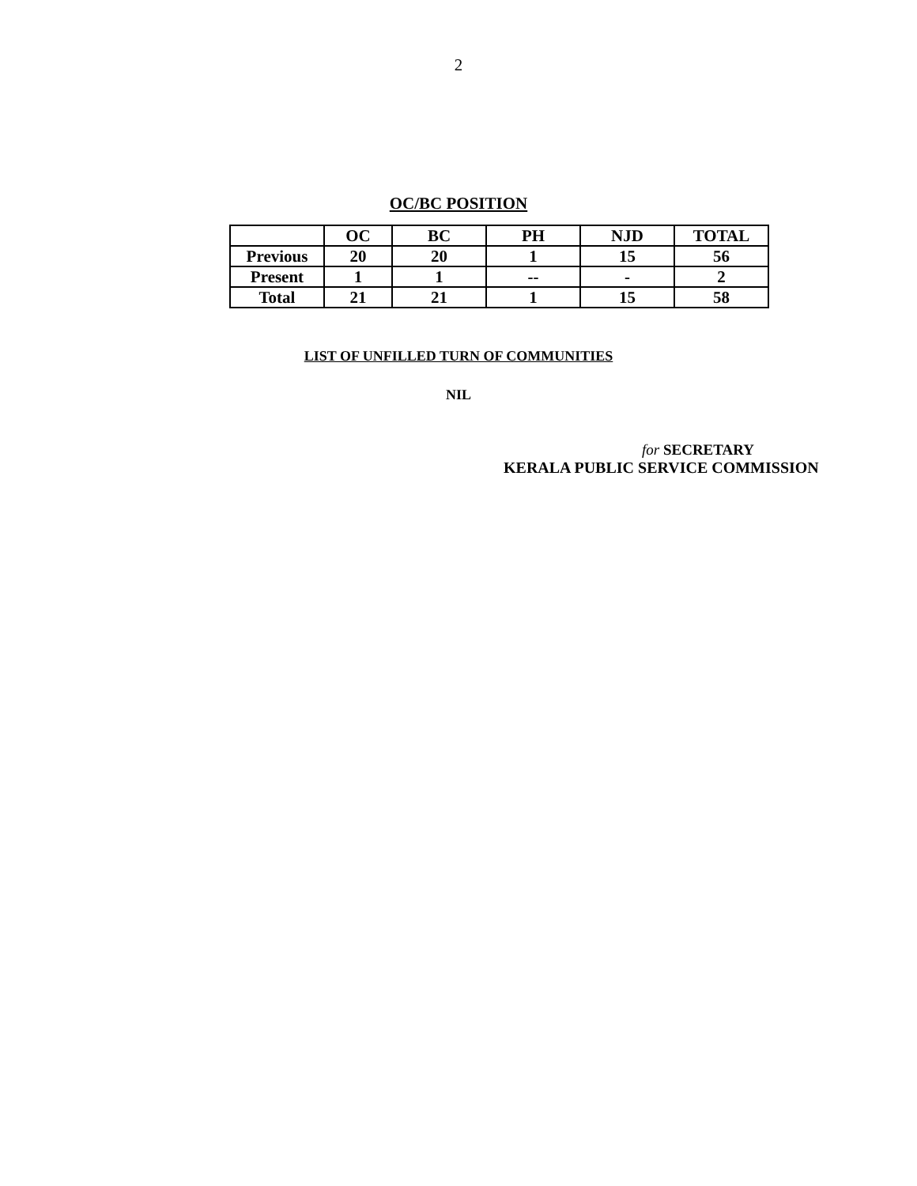2
OC/BC POSITION
| | OC | BC | PH | NJD | TOTAL |
| --- | --- | --- | --- | --- | --- |
| Previous | 20 | 20 | 1 | 15 | 56 |
| Present | 1 | 1 | -- | - | 2 |
| Total | 21 | 21 | 1 | 15 | 58 |
LIST OF UNFILLED TURN OF COMMUNITIES
NIL
for SECRETARY
KERALA PUBLIC SERVICE COMMISSION